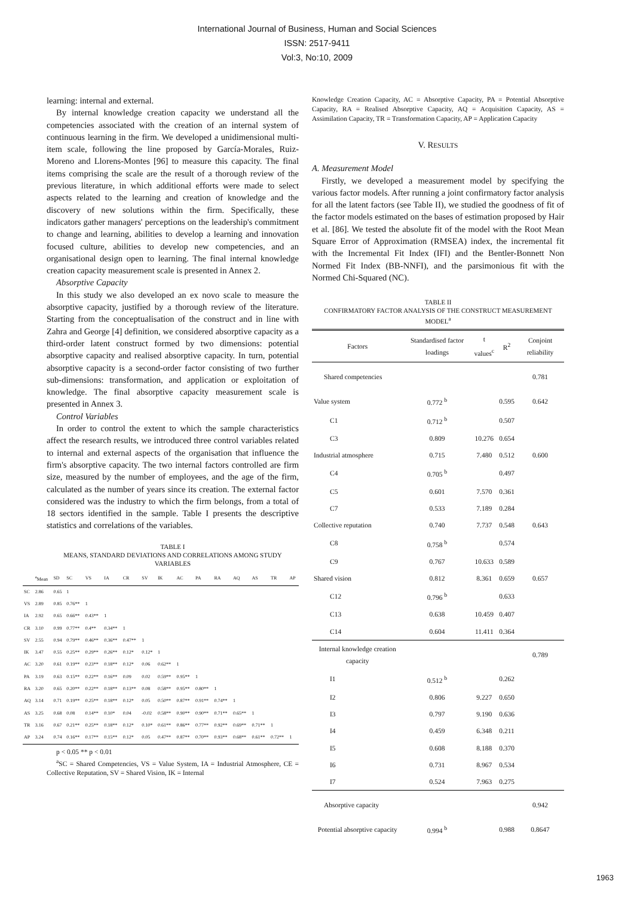International Journal of Business, Human and Social Sciences
ISSN: 2517-9411
Vol:3, No:10, 2009
learning: internal and external.
By internal knowledge creation capacity we understand all the competencies associated with the creation of an internal system of continuous learning in the firm. We developed a unidimensional multi-item scale, following the line proposed by García-Morales, Ruiz-Moreno and Llorens-Montes [96] to measure this capacity. The final items comprising the scale are the result of a thorough review of the previous literature, in which additional efforts were made to select aspects related to the learning and creation of knowledge and the discovery of new solutions within the firm. Specifically, these indicators gather managers' perceptions on the leadership's commitment to change and learning, abilities to develop a learning and innovation focused culture, abilities to develop new competencies, and an organisational design open to learning. The final internal knowledge creation capacity measurement scale is presented in Annex 2.
Absorptive Capacity
In this study we also developed an ex novo scale to measure the absorptive capacity, justified by a thorough review of the literature. Starting from the conceptualisation of the construct and in line with Zahra and George [4] definition, we considered absorptive capacity as a third-order latent construct formed by two dimensions: potential absorptive capacity and realised absorptive capacity. In turn, potential absorptive capacity is a second-order factor consisting of two further sub-dimensions: transformation, and application or exploitation of knowledge. The final absorptive capacity measurement scale is presented in Annex 3.
Control Variables
In order to control the extent to which the sample characteristics affect the research results, we introduced three control variables related to internal and external aspects of the organisation that influence the firm's absorptive capacity. The two internal factors controlled are firm size, measured by the number of employees, and the age of the firm, calculated as the number of years since its creation. The external factor considered was the industry to which the firm belongs, from a total of 18 sectors identified in the sample. Table I presents the descriptive statistics and correlations of the variables.
TABLE I
MEANS, STANDARD DEVIATIONS AND CORRELATIONS AMONG STUDY VARIABLES
| | <sup>a</sup> Mean | SD | SC | VS | IA | CR | SV | IK | AC | PA | RA | AQ | AS | TR | AP |
| --- | --- | --- | --- | --- | --- | --- | --- | --- | --- | --- | --- | --- | --- | --- | --- |
| SC | 2.86 | 0.65 | 1 | | | | | | | | | | | | |
| VS | 2.89 | 0.85 | 0.76** | 1 | | | | | | | | | | | |
| IA | 2.92 | 0.65 | 0.66** | 0.43** | 1 | | | | | | | | | | |
| CR | 3.10 | 0.99 | 0.77** | 0.4** | 0.34** | 1 | | | | | | | | | |
| SV | 2.55 | 0.94 | 0.79** | 0.46** | 0.36** | 0.47** | 1 | | | | | | | | |
| IK | 3.47 | 0.55 | 0.25** | 0.29** | 0.26** | 0.12* | 0.12* | 1 | | | | | | | |
| AC | 3.20 | 0.61 | 0.19** | 0.23** | 0.18** | 0.12* | 0.06 | 0.62** | 1 | | | | | | |
| PA | 3.19 | 0.63 | 0.15** | 0.22** | 0.16** | 0.09 | 0.02 | 0.59** | 0.95** | 1 | | | | | |
| RA | 3.20 | 0.65 | 0.20** | 0.22** | 0.18** | 0.13** | 0.08 | 0.58** | 0.95** | 0.80** | 1 | | | | |
| AQ | 3.14 | 0.71 | 0.19** | 0.25** | 0.18** | 0.12* | 0.05 | 0.50** | 0.87** | 0.91** | 0.74** | 1 | | | |
| AS | 3.25 | 0.68 | 0.08 | 0.14** | 0.10* | 0.04 | -0.02 | 0.58** | 0.90** | 0.90** | 0.71** | 0.65** | 1 | | |
| TR | 3.16 | 0.67 | 0.21** | 0.25** | 0.18** | 0.12* | 0.10* | 0.61** | 0.86** | 0.77** | 0.92** | 0.69** | 0.71** | 1 | |
| AP | 3.24 | 0.74 | 0.16** | 0.17** | 0.15** | 0.12* | 0.05 | 0.47** | 0.87** | 0.70** | 0.93** | 0.68** | 0.61** | 0.72** | 1 |
p < 0.05 ** p < 0.01
<sup>a</sup> SC = Shared Competencies, VS = Value System, IA = Industrial Atmosphere, CE = Collective Reputation, SV = Shared Vision, IK = Internal
Knowledge Creation Capacity, AC = Absorptive Capacity, PA = Potential Absorptive Capacity, RA = Realised Absorptive Capacity, AQ = Acquisition Capacity, AS = Assimilation Capacity, TR = Transformation Capacity, AP = Application Capacity
V. RESULTS
A. Measurement Model
Firstly, we developed a measurement model by specifying the various factor models. After running a joint confirmatory factor analysis for all the latent factors (see Table II), we studied the goodness of fit of the factor models estimated on the bases of estimation proposed by Hair et al. [86]. We tested the absolute fit of the model with the Root Mean Square Error of Approximation (RMSEA) index, the incremental fit with the Incremental Fit Index (IFI) and the Bentler-Bonnett Non Normed Fit Index (BB-NNFI), and the parsimonious fit with the Normed Chi-Squared (NC).
TABLE II
CONFIRMATORY FACTOR ANALYSIS OF THE CONSTRUCT MEASUREMENT MODEL<sup>a</sup>
| Factors | Standardised factor loadings | t values<sup>c</sup> | R<sup>2</sup> | Conjoint reliability |
| --- | --- | --- | --- | --- |
| Shared competencies | | | | 0.781 |
| Value system | 0.772 <sup>b</sup> | | 0.595 | 0.642 |
| C1 | 0.712 <sup>b</sup> | | 0.507 | |
| C3 | 0.809 | 10.276 | 0.654 | |
| Industrial atmosphere | 0.715 | 7.480 | 0.512 | 0.600 |
| C4 | 0.705 <sup>b</sup> | | 0.497 | |
| C5 | 0.601 | 7.570 | 0.361 | |
| C7 | 0.533 | 7.189 | 0.284 | |
| Collective reputation | 0.740 | 7.737 | 0.548 | 0.643 |
| C8 | 0.758 <sup>b</sup> | | 0.574 | |
| C9 | 0.767 | 10.633 | 0.589 | |
| Shared vision | 0.812 | 8.361 | 0.659 | 0.657 |
| C12 | 0.796 <sup>b</sup> | | 0.633 | |
| C13 | 0.638 | 10.459 | 0.407 | |
| C14 | 0.604 | 11.411 | 0.364 | |
| Internal knowledge creation capacity | | | | 0.789 |
| I1 | 0.512 <sup>b</sup> | | 0.262 | |
| I2 | 0.806 | 9.227 | 0.650 | |
| I3 | 0.797 | 9.190 | 0.636 | |
| I4 | 0.459 | 6.348 | 0.211 | |
| I5 | 0.608 | 8.188 | 0.370 | |
| I6 | 0.731 | 8.967 | 0.534 | |
| I7 | 0.524 | 7.963 | 0.275 | |
| Absorptive capacity | | | | 0.942 |
| Potential absorptive capacity | 0.994 <sup>b</sup> | | 0.988 | 0.8647 |
1963